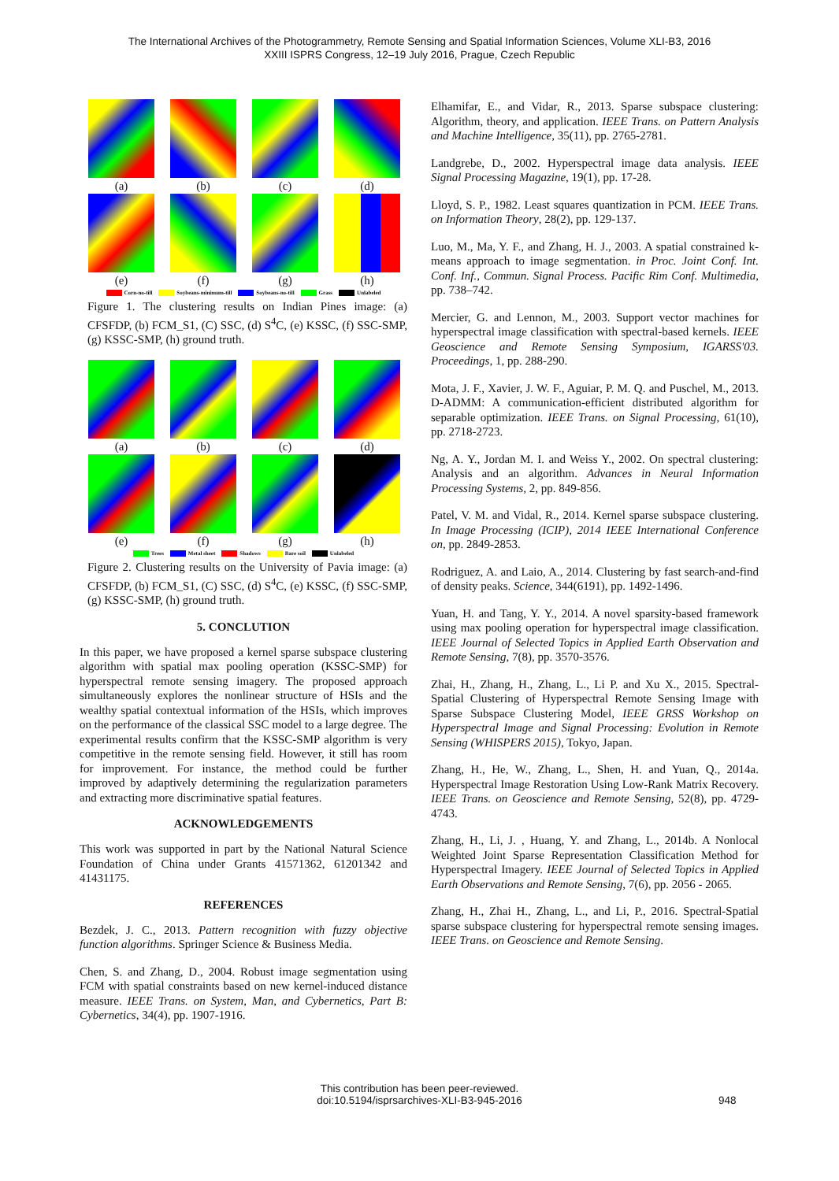The International Archives of the Photogrammetry, Remote Sensing and Spatial Information Sciences, Volume XLI-B3, 2016
XXIII ISPRS Congress, 12–19 July 2016, Prague, Czech Republic
(a)
(b)
(c)
(d)
(e)
(f)
(g)
(h)
Corn-no-till Soybeans-minimum-till Soybeans-no-till Grass Unlabeled
Figure 1. The clustering results on Indian Pines image: (a) CFSFDP, (b) FCM_S1, (C) SSC, (d) S<sup>4</sup>C, (e) KSSC, (f) SSC-SMP, (g) KSSC-SMP, (h) ground truth.
(a)
(b)
(c)
(d)
(e)
(f)
(g)
(h)
Trees Metal sheet Shadows Bare soil Unlabeled
Figure 2. Clustering results on the University of Pavia image: (a) CFSFDP, (b) FCM_S1, (C) SSC, (d) S<sup>4</sup>C, (e) KSSC, (f) SSC-SMP, (g) KSSC-SMP, (h) ground truth.
5. CONCLUTION
In this paper, we have proposed a kernel sparse subspace clustering algorithm with spatial max pooling operation (KSSC-SMP) for hyperspectral remote sensing imagery. The proposed approach simultaneously explores the nonlinear structure of HSIs and the wealthy spatial contextual information of the HSIs, which improves on the performance of the classical SSC model to a large degree. The experimental results confirm that the KSSC-SMP algorithm is very competitive in the remote sensing field. However, it still has room for improvement. For instance, the method could be further improved by adaptively determining the regularization parameters and extracting more discriminative spatial features.
ACKNOWLEDGEMENTS
This work was supported in part by the National Natural Science Foundation of China under Grants 41571362, 61201342 and 41431175.
REFERENCES
Bezdek, J. C., 2013. Pattern recognition with fuzzy objective function algorithms. Springer Science & Business Media.
Chen, S. and Zhang, D., 2004. Robust image segmentation using FCM with spatial constraints based on new kernel-induced distance measure. IEEE Trans. on System, Man, and Cybernetics, Part B: Cybernetics, 34(4), pp. 1907-1916.
Elhamifar, E., and Vidar, R., 2013. Sparse subspace clustering: Algorithm, theory, and application. IEEE Trans. on Pattern Analysis and Machine Intelligence, 35(11), pp. 2765-2781.
Landgrebe, D., 2002. Hyperspectral image data analysis. IEEE Signal Processing Magazine, 19(1), pp. 17-28.
Lloyd, S. P., 1982. Least squares quantization in PCM. IEEE Trans. on Information Theory, 28(2), pp. 129-137.
Luo, M., Ma, Y. F., and Zhang, H. J., 2003. A spatial constrained k-means approach to image segmentation. in Proc. Joint Conf. Int. Conf. Inf., Commun. Signal Process. Pacific Rim Conf. Multimedia, pp. 738–742.
Mercier, G. and Lennon, M., 2003. Support vector machines for hyperspectral image classification with spectral-based kernels. IEEE Geoscience and Remote Sensing Symposium, IGARSS'03. Proceedings, 1, pp. 288-290.
Mota, J. F., Xavier, J. W. F., Aguiar, P. M. Q. and Puschel, M., 2013. D-ADMM: A communication-efficient distributed algorithm for separable optimization. IEEE Trans. on Signal Processing, 61(10), pp. 2718-2723.
Ng, A. Y., Jordan M. I. and Weiss Y., 2002. On spectral clustering: Analysis and an algorithm. Advances in Neural Information Processing Systems, 2, pp. 849-856.
Patel, V. M. and Vidal, R., 2014. Kernel sparse subspace clustering. In Image Processing (ICIP), 2014 IEEE International Conference on, pp. 2849-2853.
Rodriguez, A. and Laio, A., 2014. Clustering by fast search-and-find of density peaks. Science, 344(6191), pp. 1492-1496.
Yuan, H. and Tang, Y. Y., 2014. A novel sparsity-based framework using max pooling operation for hyperspectral image classification. IEEE Journal of Selected Topics in Applied Earth Observation and Remote Sensing, 7(8), pp. 3570-3576.
Zhai, H., Zhang, H., Zhang, L., Li P. and Xu X., 2015. Spectral-Spatial Clustering of Hyperspectral Remote Sensing Image with Sparse Subspace Clustering Model, IEEE GRSS Workshop on Hyperspectral Image and Signal Processing: Evolution in Remote Sensing (WHISPERS 2015), Tokyo, Japan.
Zhang, H., He, W., Zhang, L., Shen, H. and Yuan, Q., 2014a. Hyperspectral Image Restoration Using Low-Rank Matrix Recovery. IEEE Trans. on Geoscience and Remote Sensing, 52(8), pp. 4729-4743.
Zhang, H., Li, J. , Huang, Y. and Zhang, L., 2014b. A Nonlocal Weighted Joint Sparse Representation Classification Method for Hyperspectral Imagery. IEEE Journal of Selected Topics in Applied Earth Observations and Remote Sensing, 7(6), pp. 2056 - 2065.
Zhang, H., Zhai H., Zhang, L., and Li, P., 2016. Spectral-Spatial sparse subspace clustering for hyperspectral remote sensing images. IEEE Trans. on Geoscience and Remote Sensing.
This contribution has been peer-reviewed.
doi:10.5194/isprsarchives-XLI-B3-945-2016 948